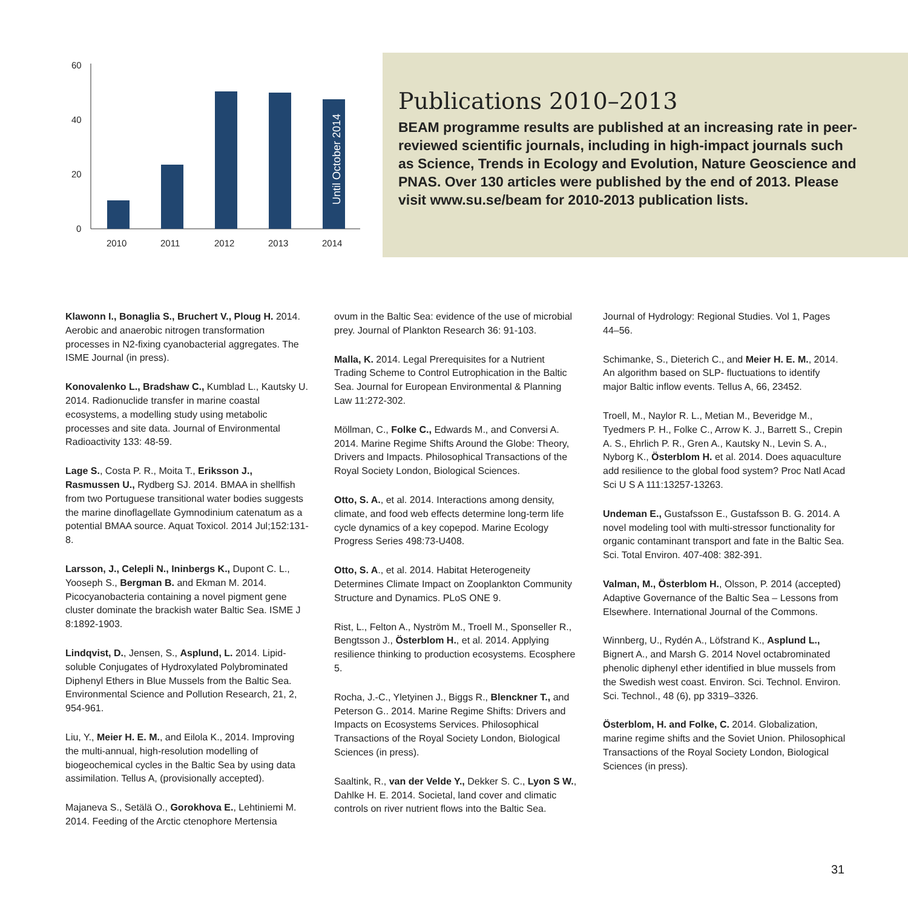60
40
20
0
2010
2011
2012
2013
2014
Until October 2014
Publications 2010–2013
BEAM programme results are published at an increasing rate in peer-reviewed scientific journals, including in high-impact journals such as Science, Trends in Ecology and Evolution, Nature Geoscience and PNAS. Over 130 articles were published by the end of 2013. Please visit www.su.se/beam for 2010-2013 publication lists.
Klawonn I., Bonaglia S., Bruchert V., Ploug H. 2014. Aerobic and anaerobic nitrogen transformation processes in N2-fixing cyanobacterial aggregates. The ISME Journal (in press).
Konovalenko L., Bradshaw C., Kumblad L., Kautsky U. 2014. Radionuclide transfer in marine coastal ecosystems, a modelling study using metabolic processes and site data. Journal of Environmental Radioactivity 133: 48-59.
Lage S., Costa P. R., Moita T., Eriksson J., Rasmussen U., Rydberg SJ. 2014. BMAA in shellfish from two Portuguese transitional water bodies suggests the marine dinoflagellate Gymnodinium catenatum as a potential BMAA source. Aquat Toxicol. 2014 Jul;152:131-8.
Larsson, J., Celepli N., Ininbergs K., Dupont C. L., Yooseph S., Bergman B. and Ekman M. 2014. Picocyanobacteria containing a novel pigment gene cluster dominate the brackish water Baltic Sea. ISME J 8:1892-1903.
Lindqvist, D., Jensen, S., Asplund, L. 2014. Lipid-soluble Conjugates of Hydroxylated Polybrominated Diphenyl Ethers in Blue Mussels from the Baltic Sea. Environmental Science and Pollution Research, 21, 2, 954-961.
Liu, Y., Meier H. E. M., and Eilola K., 2014. Improving the multi-annual, high-resolution modelling of biogeochemical cycles in the Baltic Sea by using data assimilation. Tellus A, (provisionally accepted).
Majaneva S., Setälä O., Gorokhova E., Lehtiniemi M. 2014. Feeding of the Arctic ctenophore Mertensia
ovum in the Baltic Sea: evidence of the use of microbial prey. Journal of Plankton Research 36: 91-103.
Malla, K. 2014. Legal Prerequisites for a Nutrient Trading Scheme to Control Eutrophication in the Baltic Sea. Journal for European Environmental & Planning Law 11:272-302.
Möllman, C., Folke C., Edwards M., and Conversi A. 2014. Marine Regime Shifts Around the Globe: Theory, Drivers and Impacts. Philosophical Transactions of the Royal Society London, Biological Sciences.
Otto, S. A., et al. 2014. Interactions among density, climate, and food web effects determine long-term life cycle dynamics of a key copepod. Marine Ecology Progress Series 498:73-U408.
Otto, S. A., et al. 2014. Habitat Heterogeneity Determines Climate Impact on Zooplankton Community Structure and Dynamics. PLoS ONE 9.
Rist, L., Felton A., Nyström M., Troell M., Sponseller R., Bengtsson J., Österblom H., et al. 2014. Applying resilience thinking to production ecosystems. Ecosphere 5.
Rocha, J.-C., Yletyinen J., Biggs R., Blenckner T., and Peterson G.. 2014. Marine Regime Shifts: Drivers and Impacts on Ecosystems Services. Philosophical Transactions of the Royal Society London, Biological Sciences (in press).
Saaltink, R., van der Velde Y., Dekker S. C., Lyon S W., Dahlke H. E. 2014. Societal, land cover and climatic controls on river nutrient flows into the Baltic Sea.
Journal of Hydrology: Regional Studies. Vol 1, Pages 44–56.
Schimanke, S., Dieterich C., and Meier H. E. M., 2014. An algorithm based on SLP- fluctuations to identify major Baltic inflow events. Tellus A, 66, 23452.
Troell, M., Naylor R. L., Metian M., Beveridge M., Tyedmers P. H., Folke C., Arrow K. J., Barrett S., Crepin A. S., Ehrlich P. R., Gren A., Kautsky N., Levin S. A., Nyborg K., Österblom H. et al. 2014. Does aquaculture add resilience to the global food system? Proc Natl Acad Sci U S A 111:13257-13263.
Undeman E., Gustafsson E., Gustafsson B. G. 2014. A novel modeling tool with multi-stressor functionality for organic contaminant transport and fate in the Baltic Sea. Sci. Total Environ. 407-408: 382-391.
Valman, M., Österblom H., Olsson, P. 2014 (accepted) Adaptive Governance of the Baltic Sea – Lessons from Elsewhere. International Journal of the Commons.
Winnberg, U., Rydén A., Löfstrand K., Asplund L., Bignert A., and Marsh G. 2014 Novel octabrominated phenolic diphenyl ether identified in blue mussels from the Swedish west coast. Environ. Sci. Technol. Environ. Sci. Technol., 48 (6), pp 3319–3326.
Österblom, H. and Folke, C. 2014. Globalization, marine regime shifts and the Soviet Union. Philosophical Transactions of the Royal Society London, Biological Sciences (in press).
31